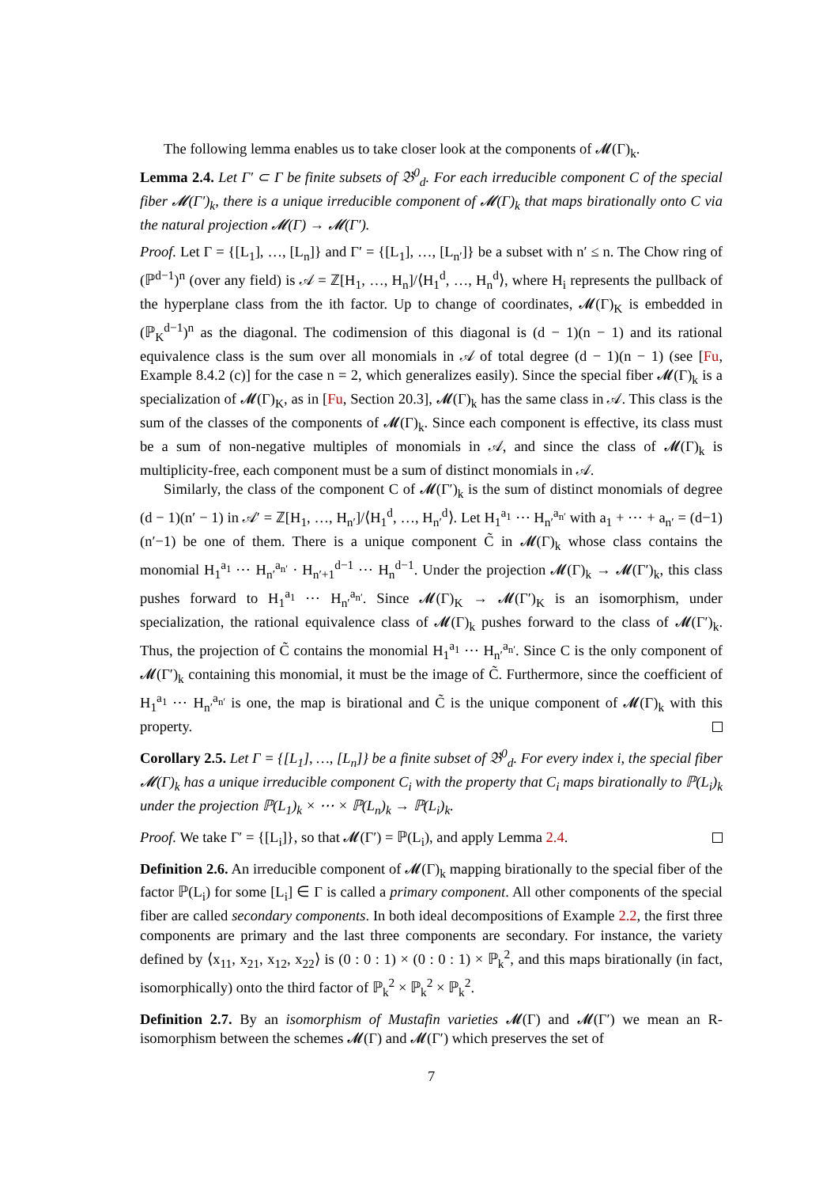The following lemma enables us to take closer look at the components of 𝓜(Γ)<sub>k</sub>.
Lemma 2.4. Let Γ′ ⊂ Γ be finite subsets of 𝔅<sup>0</sup><sub>d</sub>. For each irreducible component C of the special fiber 𝓜(Γ′)<sub>k</sub>, there is a unique irreducible component of 𝓜(Γ)<sub>k</sub> that maps birationally onto C via the natural projection 𝓜(Γ) → 𝓜(Γ′).
Proof. Let Γ = {[L<sub>1</sub>], …, [L<sub>n</sub>]} and Γ′ = {[L<sub>1</sub>], …, [L<sub>n′</sub>]} be a subset with n′ ≤ n. The Chow ring of (ℙ<sup>d−1</sup>)<sup>n</sup> (over any field) is 𝒜 = ℤ[H<sub>1</sub>, …, H<sub>n</sub>]/⟨H<sub>1</sub><sup>d</sup>, …, H<sub>n</sub><sup>d</sup>⟩, where H<sub>i</sub> represents the pullback of the hyperplane class from the ith factor. Up to change of coordinates, 𝓜(Γ)<sub>K</sub> is embedded in (ℙ<sub>K</sub><sup>d−1</sup>)<sup>n</sup> as the diagonal. The codimension of this diagonal is (d − 1)(n − 1) and its rational equivalence class is the sum over all monomials in 𝒜 of total degree (d − 1)(n − 1) (see [Fu, Example 8.4.2 (c)] for the case n = 2, which generalizes easily). Since the special fiber 𝓜(Γ)<sub>k</sub> is a specialization of 𝓜(Γ)<sub>K</sub>, as in [Fu, Section 20.3], 𝓜(Γ)<sub>k</sub> has the same class in 𝒜. This class is the sum of the classes of the components of 𝓜(Γ)<sub>k</sub>. Since each component is effective, its class must be a sum of non-negative multiples of monomials in 𝒜, and since the class of 𝓜(Γ)<sub>k</sub> is multiplicity-free, each component must be a sum of distinct monomials in 𝒜.
Similarly, the class of the component C of 𝓜(Γ′)<sub>k</sub> is the sum of distinct monomials of degree (d − 1)(n′ − 1) in 𝒜′ = ℤ[H<sub>1</sub>, …, H<sub>n′</sub>]/⟨H<sub>1</sub><sup>d</sup>, …, H<sub>n′</sub><sup>d</sup>⟩. Let H<sub>1</sub><sup>a<sub>1</sub></sup> ⋯ H<sub>n′</sub><sup>a<sub>n′</sub></sup> with a<sub>1</sub> + ⋯ + a<sub>n′</sub> = (d−1)(n′−1) be one of them. There is a unique component C̃ in 𝓜(Γ)<sub>k</sub> whose class contains the monomial H<sub>1</sub><sup>a<sub>1</sub></sup> ⋯ H<sub>n′</sub><sup>a<sub>n′</sub></sup> · H<sub>n′+1</sub><sup>d−1</sup> ⋯ H<sub>n</sub><sup>d−1</sup>. Under the projection 𝓜(Γ)<sub>k</sub> → 𝓜(Γ′)<sub>k</sub>, this class pushes forward to H<sub>1</sub><sup>a<sub>1</sub></sup> ⋯ H<sub>n′</sub><sup>a<sub>n′</sub></sup>. Since 𝓜(Γ)<sub>K</sub> → 𝓜(Γ′)<sub>K</sub> is an isomorphism, under specialization, the rational equivalence class of 𝓜(Γ)<sub>k</sub> pushes forward to the class of 𝓜(Γ′)<sub>k</sub>. Thus, the projection of C̃ contains the monomial H<sub>1</sub><sup>a<sub>1</sub></sup> ⋯ H<sub>n′</sub><sup>a<sub>n′</sub></sup>. Since C is the only component of 𝓜(Γ′)<sub>k</sub> containing this monomial, it must be the image of C̃. Furthermore, since the coefficient of H<sub>1</sub><sup>a<sub>1</sub></sup> ⋯ H<sub>n′</sub><sup>a<sub>n′</sub></sup> is one, the map is birational and C̃ is the unique component of 𝓜(Γ)<sub>k</sub> with this property.
Corollary 2.5. Let Γ = {[L<sub>1</sub>], …, [L<sub>n</sub>]} be a finite subset of 𝔅<sup>0</sup><sub>d</sub>. For every index i, the special fiber 𝓜(Γ)<sub>k</sub> has a unique irreducible component C<sub>i</sub> with the property that C<sub>i</sub> maps birationally to ℙ(L<sub>i</sub>)<sub>k</sub> under the projection ℙ(L<sub>1</sub>)<sub>k</sub> × ⋯ × ℙ(L<sub>n</sub>)<sub>k</sub> → ℙ(L<sub>i</sub>)<sub>k</sub>.
Proof. We take Γ′ = {[L<sub>i</sub>]}, so that 𝓜(Γ′) = ℙ(L<sub>i</sub>), and apply Lemma 2.4.
Definition 2.6. An irreducible component of 𝓜(Γ)<sub>k</sub> mapping birationally to the special fiber of the factor ℙ(L<sub>i</sub>) for some [L<sub>i</sub>] ∈ Γ is called a primary component. All other components of the special fiber are called secondary components. In both ideal decompositions of Example 2.2, the first three components are primary and the last three components are secondary. For instance, the variety defined by ⟨x<sub>11</sub>, x<sub>21</sub>, x<sub>12</sub>, x<sub>22</sub>⟩ is (0 : 0 : 1) × (0 : 0 : 1) × ℙ<sub>k</sub><sup>2</sup>, and this maps birationally (in fact, isomorphically) onto the third factor of ℙ<sub>k</sub><sup>2</sup> × ℙ<sub>k</sub><sup>2</sup> × ℙ<sub>k</sub><sup>2</sup>.
Definition 2.7. By an isomorphism of Mustafin varieties 𝓜(Γ) and 𝓜(Γ′) we mean an R-isomorphism between the schemes 𝓜(Γ) and 𝓜(Γ′) which preserves the set of
7